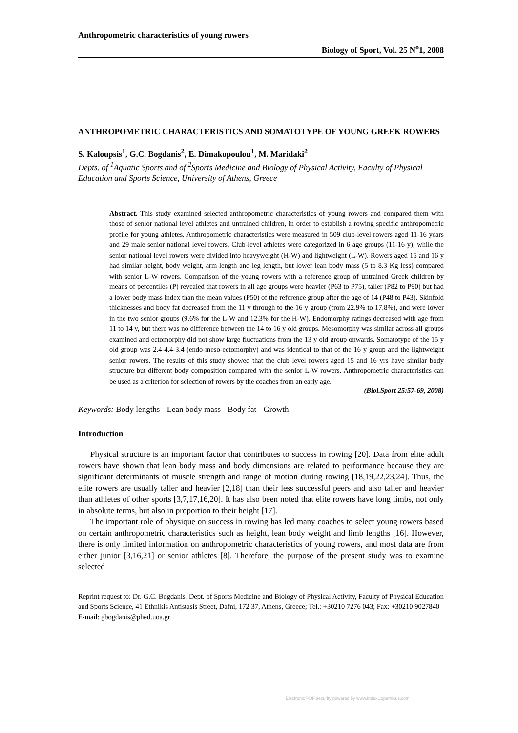Anthropometric characteristics of young rowers
Biology of Sport, Vol. 25 N<sup>o</sup>1, 2008
ANTHROPOMETRIC CHARACTERISTICS AND SOMATOTYPE OF YOUNG GREEK ROWERS
S. Kaloupsis<sup>1</sup>, G.C. Bogdanis<sup>2</sup>, E. Dimakopoulou<sup>1</sup>, M. Maridaki<sup>2</sup>
Depts. of <sup>1</sup>Aquatic Sports and of <sup>2</sup>Sports Medicine and Biology of Physical Activity, Faculty of Physical Education and Sports Science, University of Athens, Greece
Abstract. This study examined selected anthropometric characteristics of young rowers and compared them with those of senior national level athletes and untrained children, in order to establish a rowing specific anthropometric profile for young athletes. Anthropometric characteristics were measured in 509 club-level rowers aged 11-16 years and 29 male senior national level rowers. Club-level athletes were categorized in 6 age groups (11-16 y), while the senior national level rowers were divided into heavyweight (H-W) and lightweight (L-W). Rowers aged 15 and 16 y had similar height, body weight, arm length and leg length, but lower lean body mass (5 to 8.3 Kg less) compared with senior L-W rowers. Comparison of the young rowers with a reference group of untrained Greek children by means of percentiles (P) revealed that rowers in all age groups were heavier (P63 to P75), taller (P82 to P90) but had a lower body mass index than the mean values (P50) of the reference group after the age of 14 (P48 to P43). Skinfold thicknesses and body fat decreased from the 11 y through to the 16 y group (from 22.9% to 17.8%), and were lower in the two senior groups (9.6% for the L-W and 12.3% for the H-W). Endomorphy ratings decreased with age from 11 to 14 y, but there was no difference between the 14 to 16 y old groups. Mesomorphy was similar across all groups examined and ectomorphy did not show large fluctuations from the 13 y old group onwards. Somatotype of the 15 y old group was 2.4-4.4-3.4 (endo-meso-ectomorphy) and was identical to that of the 16 y group and the lightweight senior rowers. The results of this study showed that the club level rowers aged 15 and 16 yrs have similar body structure but different body composition compared with the senior L-W rowers. Anthropometric characteristics can be used as a criterion for selection of rowers by the coaches from an early age.
(Biol.Sport 25:57-69, 2008)
Keywords: Body lengths - Lean body mass - Body fat - Growth
Introduction
Physical structure is an important factor that contributes to success in rowing [20]. Data from elite adult rowers have shown that lean body mass and body dimensions are related to performance because they are significant determinants of muscle strength and range of motion during rowing [18,19,22,23,24]. Thus, the elite rowers are usually taller and heavier [2,18] than their less successful peers and also taller and heavier than athletes of other sports [3,7,17,16,20]. It has also been noted that elite rowers have long limbs, not only in absolute terms, but also in proportion to their height [17].
The important role of physique on success in rowing has led many coaches to select young rowers based on certain anthropometric characteristics such as height, lean body weight and limb lengths [16]. However, there is only limited information on anthropometric characteristics of young rowers, and most data are from either junior [3,16,21] or senior athletes [8]. Therefore, the purpose of the present study was to examine selected
Reprint request to: Dr. G.C. Bogdanis, Dept. of Sports Medicine and Biology of Physical Activity, Faculty of Physical Education and Sports Science, 41 Ethnikis Antistasis Street, Dafni, 172 37, Athens, Greece; Tel.: +30210 7276 043; Fax: +30210 9027840
E-mail: gbogdanis@phed.uoa.gr
Electronic PDF security powered by www.IndexCopernicus.com